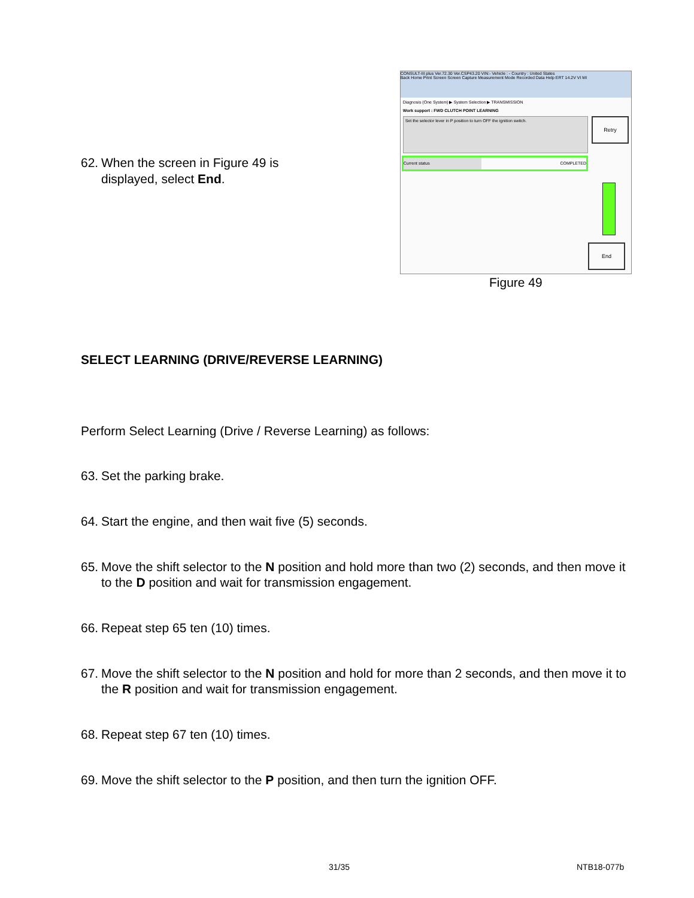62. When the screen in Figure 49 is displayed, select End.
CONSULT-III plus Ver.72.30 Ver.CSP43.20 VIN:- Vehicle : - Country : United States
Back Home Print Screen Screen Capture Measurement Mode Recorded Data Help ERT 14.2V VI MI
Diagnosis (One System) ▶ System Selection ▶ TRANSMISSION
Work support : FWD CLUTCH POINT LEARNING
Set the selector lever in P position to turn OFF the ignition switch.
Retry
Current status COMPLETED
End
Figure 49
SELECT LEARNING (DRIVE/REVERSE LEARNING)
Perform Select Learning (Drive / Reverse Learning) as follows:
63. Set the parking brake.
64. Start the engine, and then wait five (5) seconds.
65. Move the shift selector to the N position and hold more than two (2) seconds, and then move it to the D position and wait for transmission engagement.
66. Repeat step 65 ten (10) times.
67. Move the shift selector to the N position and hold for more than 2 seconds, and then move it to the R position and wait for transmission engagement.
68. Repeat step 67 ten (10) times.
69. Move the shift selector to the P position, and then turn the ignition OFF.
31/35 NTB18-077b